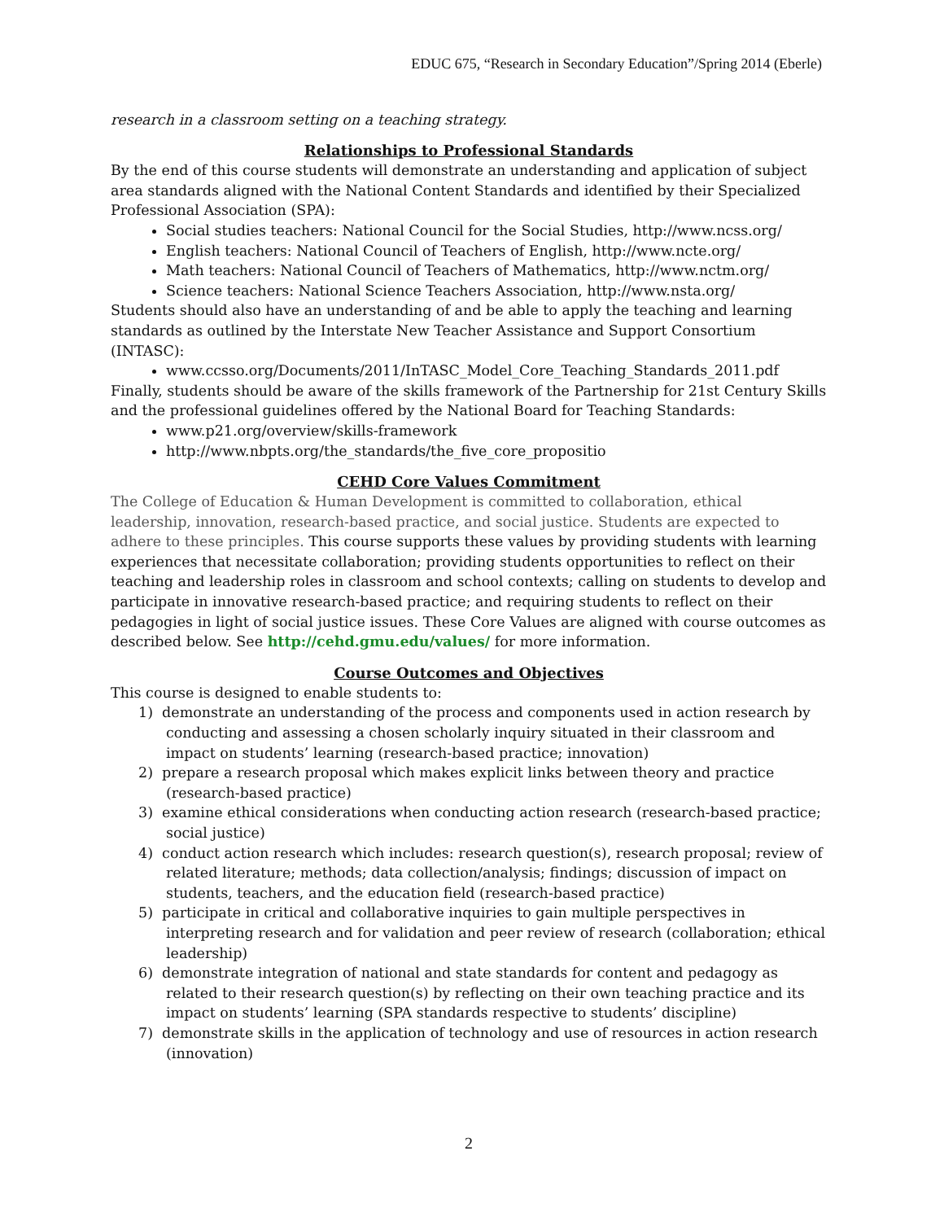EDUC 675, “Research in Secondary Education”/Spring 2014 (Eberle)
research in a classroom setting on a teaching strategy.
Relationships to Professional Standards
By the end of this course students will demonstrate an understanding and application of subject area standards aligned with the National Content Standards and identified by their Specialized Professional Association (SPA):
Social studies teachers: National Council for the Social Studies, http://www.ncss.org/
English teachers: National Council of Teachers of English, http://www.ncte.org/
Math teachers: National Council of Teachers of Mathematics, http://www.nctm.org/
Science teachers: National Science Teachers Association, http://www.nsta.org/
Students should also have an understanding of and be able to apply the teaching and learning standards as outlined by the Interstate New Teacher Assistance and Support Consortium (INTASC):
www.ccsso.org/Documents/2011/InTASC_Model_Core_Teaching_Standards_2011.pdf
Finally, students should be aware of the skills framework of the Partnership for 21st Century Skills and the professional guidelines offered by the National Board for Teaching Standards:
www.p21.org/overview/skills-framework
http://www.nbpts.org/the_standards/the_five_core_propositio
CEHD Core Values Commitment
The College of Education & Human Development is committed to collaboration, ethical leadership, innovation, research-based practice, and social justice. Students are expected to adhere to these principles. This course supports these values by providing students with learning experiences that necessitate collaboration; providing students opportunities to reflect on their teaching and leadership roles in classroom and school contexts; calling on students to develop and participate in innovative research-based practice; and requiring students to reflect on their pedagogies in light of social justice issues. These Core Values are aligned with course outcomes as described below. See http://cehd.gmu.edu/values/ for more information.
Course Outcomes and Objectives
This course is designed to enable students to:
1) demonstrate an understanding of the process and components used in action research by conducting and assessing a chosen scholarly inquiry situated in their classroom and impact on students’ learning (research-based practice; innovation)
2) prepare a research proposal which makes explicit links between theory and practice (research-based practice)
3) examine ethical considerations when conducting action research (research-based practice; social justice)
4) conduct action research which includes: research question(s), research proposal; review of related literature; methods; data collection/analysis; findings; discussion of impact on students, teachers, and the education field (research-based practice)
5) participate in critical and collaborative inquiries to gain multiple perspectives in interpreting research and for validation and peer review of research (collaboration; ethical leadership)
6) demonstrate integration of national and state standards for content and pedagogy as related to their research question(s) by reflecting on their own teaching practice and its impact on students’ learning (SPA standards respective to students’ discipline)
7) demonstrate skills in the application of technology and use of resources in action research (innovation)
2